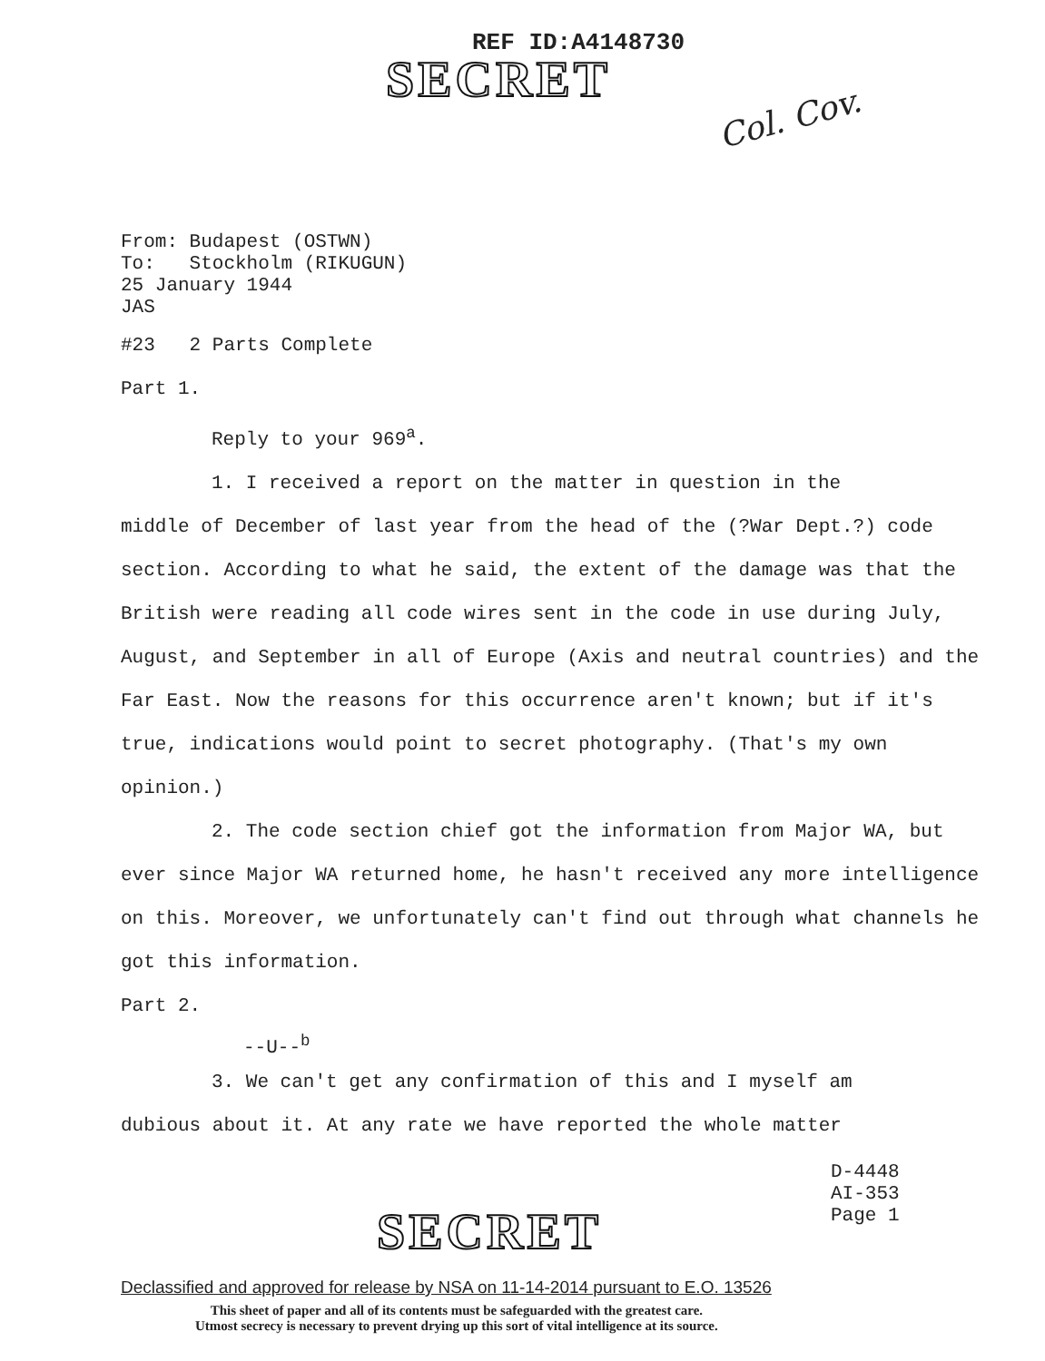REF ID:A4148730
SECRET
Col. Cov.
From: Budapest (OSTWN)
To: Stockholm (RIKUGUN)
25 January 1944
JAS
#23 2 Parts Complete
Part 1.
Reply to your 969<sup>a</sup>.
1. I received a report on the matter in question in the
middle of December of last year from the head of the (?War Dept.?) code section. According to what he said, the extent of the damage was that the British were reading all code wires sent in the code in use during July, August, and September in all of Europe (Axis and neutral countries) and the Far East. Now the reasons for this occurrence aren't known; but if it's true, indications would point to secret photography. (That's my own opinion.)
2. The code section chief got the information from Major WA, but ever since Major WA returned home, he hasn't received any more intelligence on this. Moreover, we unfortunately can't find out through what channels he got this information.
Part 2.
--U--<sup>b</sup>
3. We can't get any confirmation of this and I myself am
dubious about it. At any rate we have reported the whole matter
D-4448
AI-353
Page 1
SECRET
Declassified and approved for release by NSA on 11-14-2014 pursuant to E.O. 13526
This sheet of paper and all of its contents must be safeguarded with the greatest care.
Utmost secrecy is necessary to prevent drying up this sort of vital intelligence at its source.